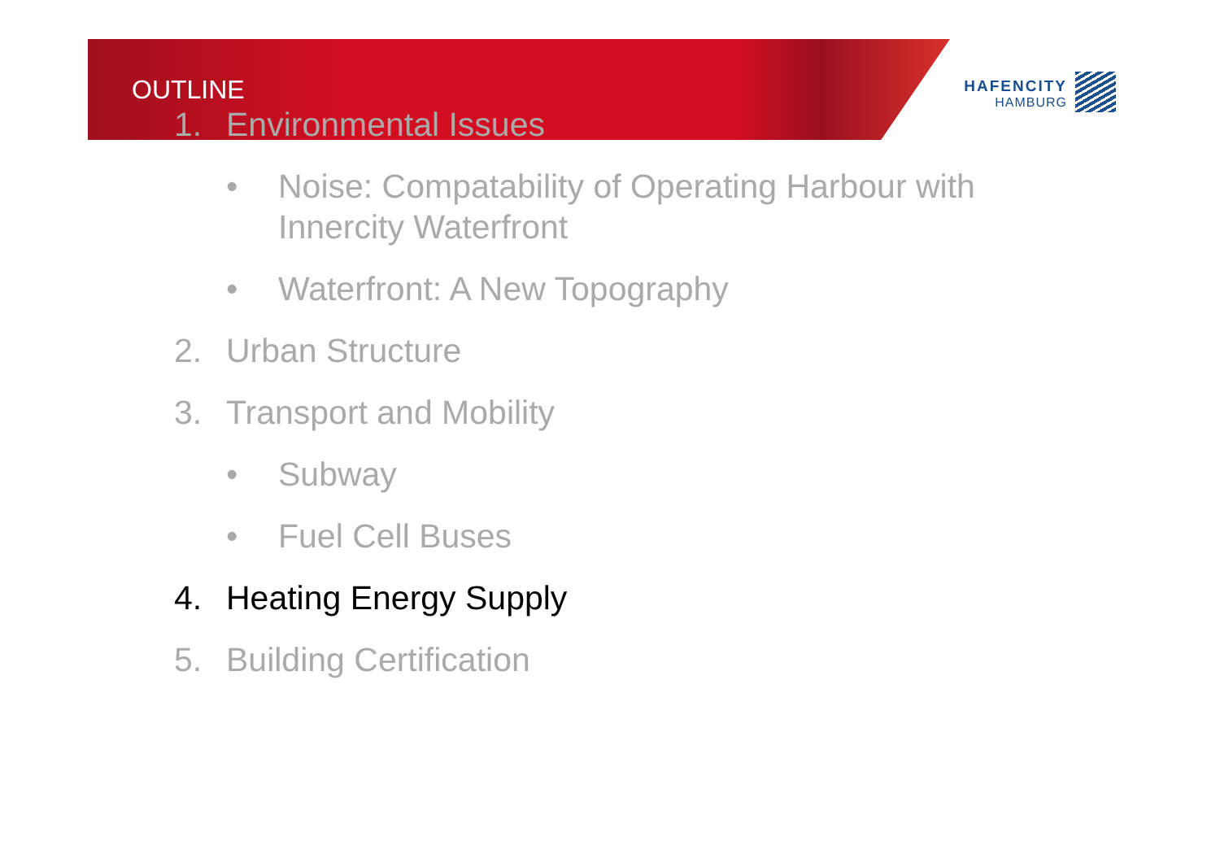OUTLINE
HAFENCITY
HAMBURG
1. Environmental Issues
• Noise: Compatability of Operating Harbour with
Innercity Waterfront
• Waterfront: A New Topography
2. Urban Structure
3. Transport and Mobility
• Subway
• Fuel Cell Buses
4. Heating Energy Supply
5. Building Certification